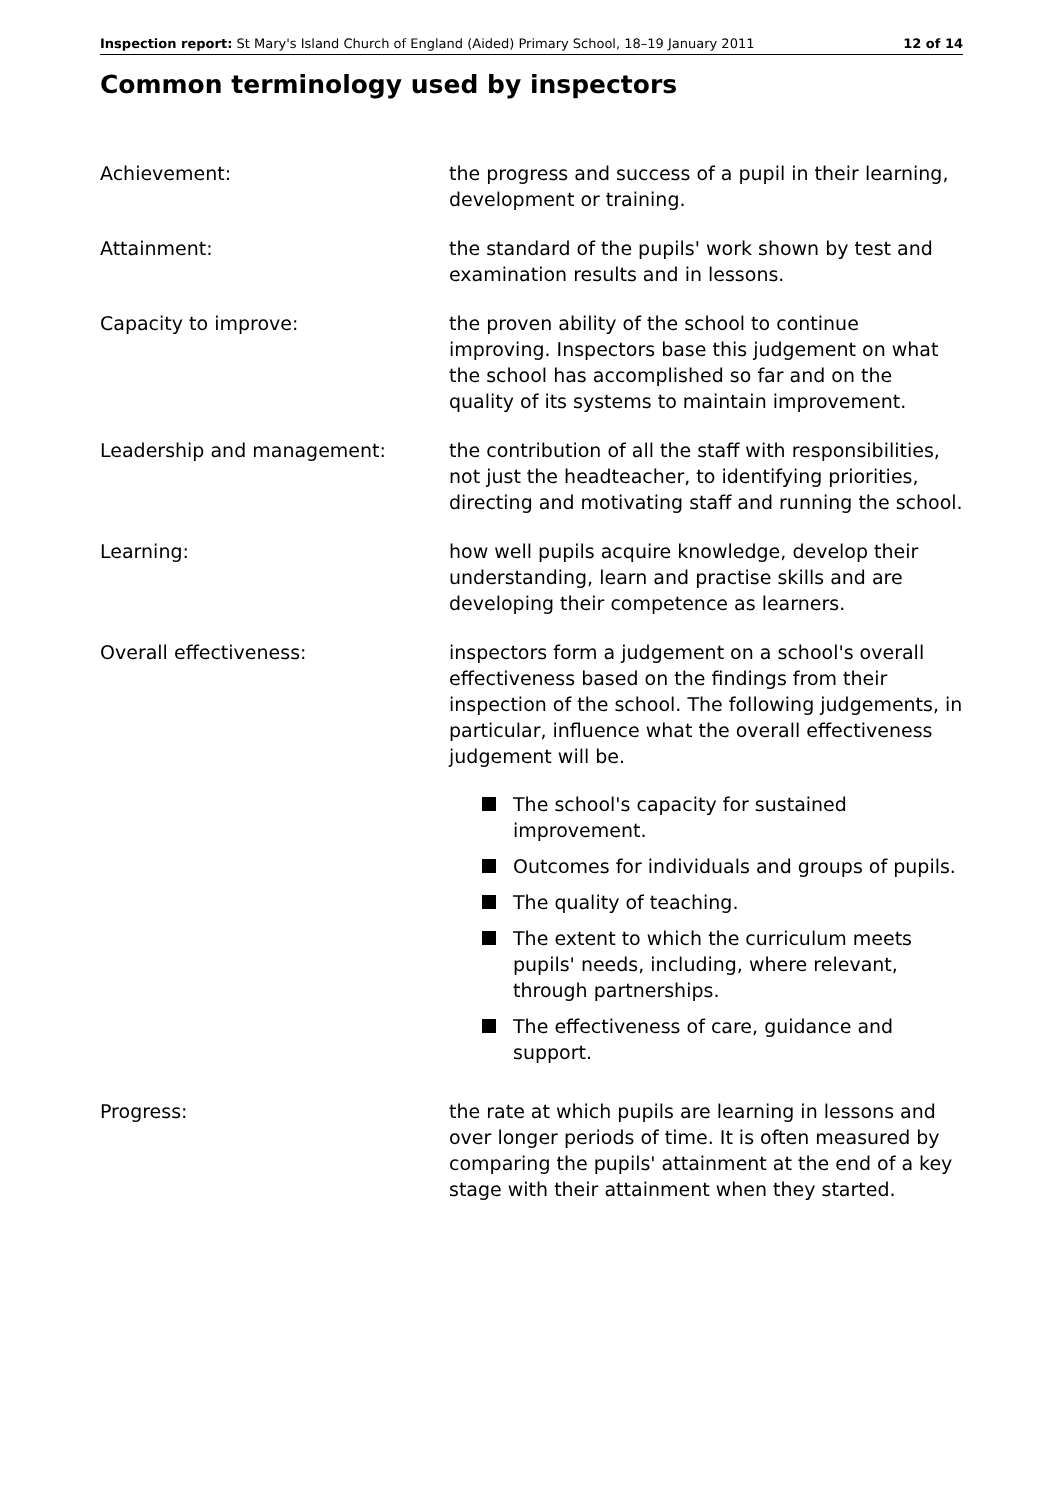Inspection report: St Mary's Island Church of England (Aided) Primary School, 18–19 January 2011 12 of 14
Common terminology used by inspectors
Achievement: the progress and success of a pupil in their learning, development or training.
Attainment: the standard of the pupils' work shown by test and examination results and in lessons.
Capacity to improve: the proven ability of the school to continue improving. Inspectors base this judgement on what the school has accomplished so far and on the quality of its systems to maintain improvement.
Leadership and management: the contribution of all the staff with responsibilities, not just the headteacher, to identifying priorities, directing and motivating staff and running the school.
Learning: how well pupils acquire knowledge, develop their understanding, learn and practise skills and are developing their competence as learners.
Overall effectiveness: inspectors form a judgement on a school's overall effectiveness based on the findings from their inspection of the school. The following judgements, in particular, influence what the overall effectiveness judgement will be.
The school's capacity for sustained improvement.
Outcomes for individuals and groups of pupils.
The quality of teaching.
The extent to which the curriculum meets pupils' needs, including, where relevant, through partnerships.
The effectiveness of care, guidance and support.
Progress: the rate at which pupils are learning in lessons and over longer periods of time. It is often measured by comparing the pupils' attainment at the end of a key stage with their attainment when they started.